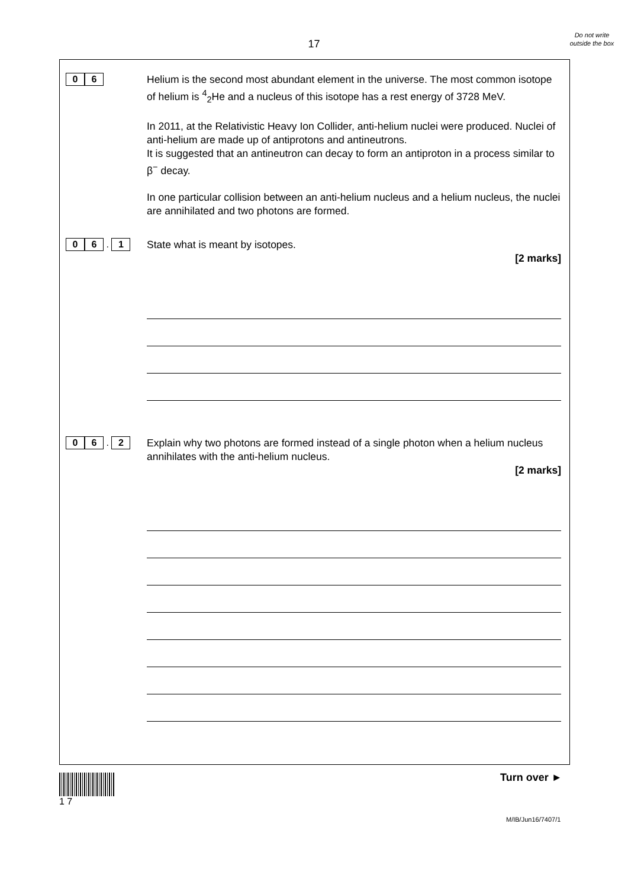17
Do not write outside the box
0 6
Helium is the second most abundant element in the universe. The most common isotope of helium is <sup>4</sup><sub>2</sub>He and a nucleus of this isotope has a rest energy of 3728 MeV.
In 2011, at the Relativistic Heavy Ion Collider, anti-helium nuclei were produced. Nuclei of anti-helium are made up of antiprotons and antineutrons.
It is suggested that an antineutron can decay to form an antiproton in a process similar to β<sup>−</sup> decay.
In one particular collision between an anti-helium nucleus and a helium nucleus, the nuclei are annihilated and two photons are formed.
0 6 . 1
State what is meant by isotopes.
[2 marks]
0 6 . 2
Explain why two photons are formed instead of a single photon when a helium nucleus annihilates with the anti-helium nucleus.
[2 marks]
1 7 Turn over ►
M/IB/Jun16/7407/1